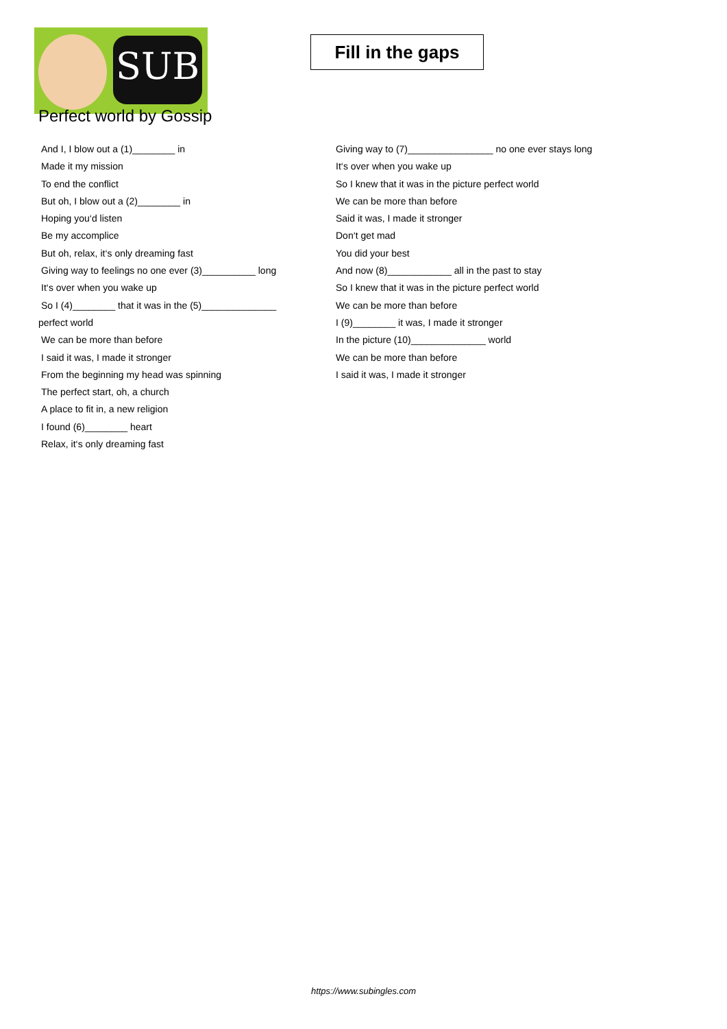SUB
Fill in the gaps
Perfect world by Gossip
And I, I blow out a (1)________ in
Made it my mission
To end the conflict
But oh, I blow out a (2)________ in
Hoping you‘d listen
Be my accomplice
But oh, relax, it‘s only dreaming fast
Giving way to feelings no one ever (3)__________ long
It‘s over when you wake up
So I (4)________ that it was in the (5)______________
perfect world
We can be more than before
I said it was, I made it stronger
From the beginning my head was spinning
The perfect start, oh, a church
A place to fit in, a new religion
I found (6)________ heart
Relax, it‘s only dreaming fast
Giving way to (7)________________ no one ever stays long
It‘s over when you wake up
So I knew that it was in the picture perfect world
We can be more than before
Said it was, I made it stronger
Don‘t get mad
You did your best
And now (8)____________ all in the past to stay
So I knew that it was in the picture perfect world
We can be more than before
I (9)________ it was, I made it stronger
In the picture (10)______________ world
We can be more than before
I said it was, I made it stronger
https://www.subingles.com